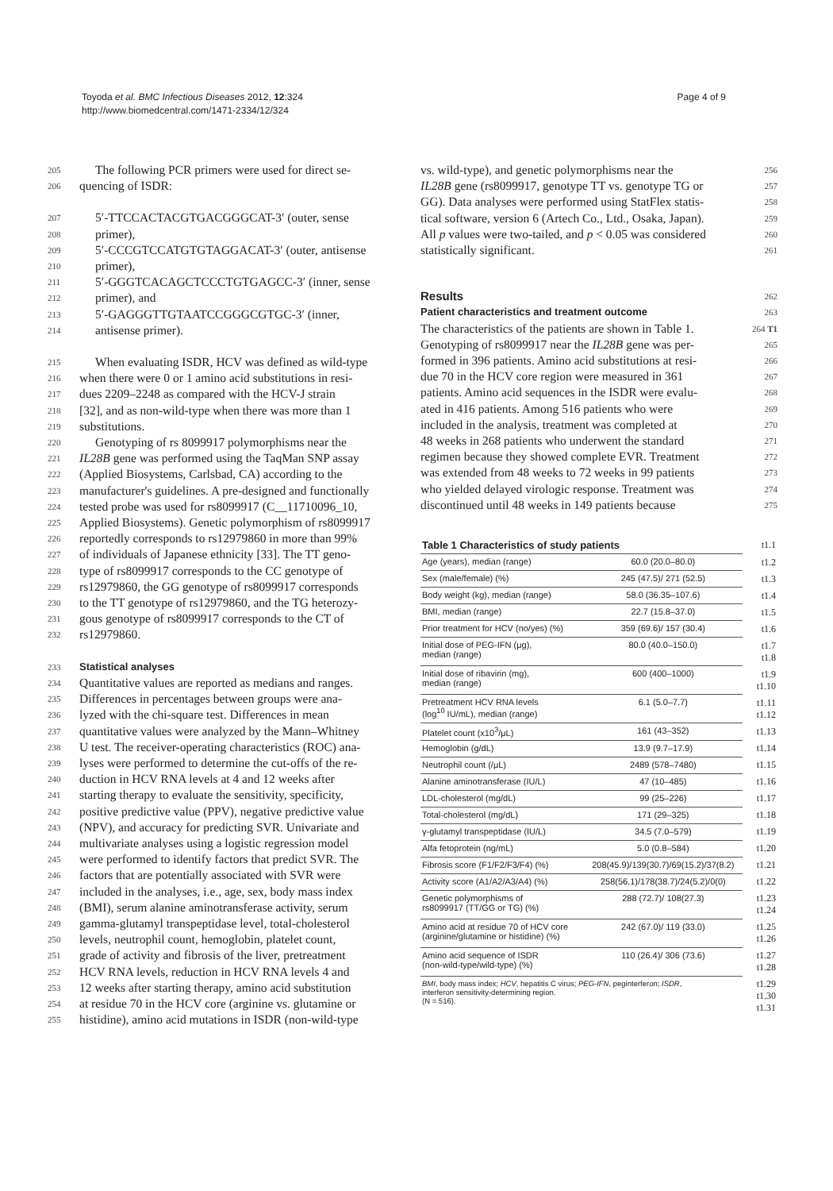Toyoda et al. BMC Infectious Diseases 2012, 12:324
http://www.biomedcentral.com/1471-2334/12/324
Page 4 of 9
205 The following PCR primers were used for direct se-
206 quencing of ISDR:
207 5′-TTCCACTACGTGACGGGCAT-3′ (outer, sense
208 primer),
209 5′-CCCGTCCATGTGTAGGACAT-3′ (outer, antisense
210 primer),
211 5′-GGGTCACAGCTCCCTGTGAGCC-3′ (inner, sense
212 primer), and
213 5′-GAGGGTTGTAATCCGGGCGTGC-3′ (inner,
214 antisense primer).
215 When evaluating ISDR, HCV was defined as wild-type
216 when there were 0 or 1 amino acid substitutions in resi-
217 dues 2209–2248 as compared with the HCV-J strain
218 [32], and as non-wild-type when there was more than 1
219 substitutions.
220 Genotyping of rs 8099917 polymorphisms near the
221 IL28B gene was performed using the TaqMan SNP assay
222 (Applied Biosystems, Carlsbad, CA) according to the
223 manufacturer's guidelines. A pre-designed and functionally
224 tested probe was used for rs8099917 (C__11710096_10,
225 Applied Biosystems). Genetic polymorphism of rs8099917
226 reportedly corresponds to rs12979860 in more than 99%
227 of individuals of Japanese ethnicity [33]. The TT geno-
228 type of rs8099917 corresponds to the CC genotype of
229 rs12979860, the GG genotype of rs8099917 corresponds
230 to the TT genotype of rs12979860, and the TG heterozy-
231 gous genotype of rs8099917 corresponds to the CT of
232 rs12979860.
233
Statistical analyses
234 Quantitative values are reported as medians and ranges.
235 Differences in percentages between groups were ana-
236 lyzed with the chi-square test. Differences in mean
237 quantitative values were analyzed by the Mann–Whitney
238 U test. The receiver-operating characteristics (ROC) ana-
239 lyses were performed to determine the cut-offs of the re-
240 duction in HCV RNA levels at 4 and 12 weeks after
241 starting therapy to evaluate the sensitivity, specificity,
242 positive predictive value (PPV), negative predictive value
243 (NPV), and accuracy for predicting SVR. Univariate and
244 multivariate analyses using a logistic regression model
245 were performed to identify factors that predict SVR. The
246 factors that are potentially associated with SVR were
247 included in the analyses, i.e., age, sex, body mass index
248 (BMI), serum alanine aminotransferase activity, serum
249 gamma-glutamyl transpeptidase level, total-cholesterol
250 levels, neutrophil count, hemoglobin, platelet count,
251 grade of activity and fibrosis of the liver, pretreatment
252 HCV RNA levels, reduction in HCV RNA levels 4 and
253 12 weeks after starting therapy, amino acid substitution
254 at residue 70 in the HCV core (arginine vs. glutamine or
255 histidine), amino acid mutations in ISDR (non-wild-type
vs. wild-type), and genetic polymorphisms near the 256
IL28B gene (rs8099917, genotype TT vs. genotype TG or 257
GG). Data analyses were performed using StatFlex statis- 258
tical software, version 6 (Artech Co., Ltd., Osaka, Japan). 259
All p values were two-tailed, and p < 0.05 was considered 260
statistically significant. 261
Results
262
Patient characteristics and treatment outcome
263
The characteristics of the patients are shown in Table 1. 264 T1
Genotyping of rs8099917 near the IL28B gene was per- 265
formed in 396 patients. Amino acid substitutions at resi- 266
due 70 in the HCV core region were measured in 361 267
patients. Amino acid sequences in the ISDR were evalu- 268
ated in 416 patients. Among 516 patients who were 269
included in the analysis, treatment was completed at 270
48 weeks in 268 patients who underwent the standard 271
regimen because they showed complete EVR. Treatment 272
was extended from 48 weeks to 72 weeks in 99 patients 273
who yielded delayed virologic response. Treatment was 274
discontinued until 48 weeks in 149 patients because 275
| Table 1 Characteristics of study patients | | t1.1 |
| Age (years), median (range) | 60.0 (20.0–80.0) | t1.2 |
| Sex (male/female) (%) | 245 (47.5)/ 271 (52.5) | t1.3 |
| Body weight (kg), median (range) | 58.0 (36.35–107.6) | t1.4 |
| BMI, median (range) | 22.7 (15.8–37.0) | t1.5 |
| Prior treatment for HCV (no/yes) (%) | 359 (69.6)/ 157 (30.4) | t1.6 |
| Initial dose of PEG-IFN (μg), median (range) | 80.0 (40.0–150.0) | t1.7 t1.8 |
| Initial dose of ribavirin (mg), median (range) | 600 (400–1000) | t1.9 t1.10 |
| Pretreatment HCV RNA levels (log<sup>10</sup> IU/mL), median (range) | 6.1 (5.0–7.7) | t1.11 t1.12 |
| Platelet count (x10<sup>3</sup>/μL) | 161 (43–352) | t1.13 |
| Hemoglobin (g/dL) | 13.9 (9.7–17.9) | t1.14 |
| Neutrophil count (/μL) | 2489 (578–7480) | t1.15 |
| Alanine aminotransferase (IU/L) | 47 (10–485) | t1.16 |
| LDL-cholesterol (mg/dL) | 99 (25–226) | t1.17 |
| Total-cholesterol (mg/dL) | 171 (29–325) | t1.18 |
| γ-glutamyl transpeptidase (IU/L) | 34.5 (7.0–579) | t1.19 |
| Alfa fetoprotein (ng/mL) | 5.0 (0.8–584) | t1.20 |
| Fibrosis score (F1/F2/F3/F4) (%) | 208(45.9)/139(30.7)/69(15.2)/37(8.2) | t1.21 |
| Activity score (A1/A2/A3/A4) (%) | 258(56.1)/178(38.7)/24(5.2)/0(0) | t1.22 |
| Genetic polymorphisms of rs8099917 (TT/GG or TG) (%) | 288 (72.7)/ 108(27.3) | t1.23 t1.24 |
| Amino acid at residue 70 of HCV core (arginine/glutamine or histidine) (%) | 242 (67.0)/ 119 (33.0) | t1.25 t1.26 |
| Amino acid sequence of ISDR (non-wild-type/wild-type) (%) | 110 (26.4)/ 306 (73.6) | t1.27 t1.28 |
| BMI , body mass index; HCV , hepatitis C virus; PEG-IFN , peginterferon; ISDR , interferon sensitivity-determining region. (N = 516). | | t1.29 t1.30 t1.31 |